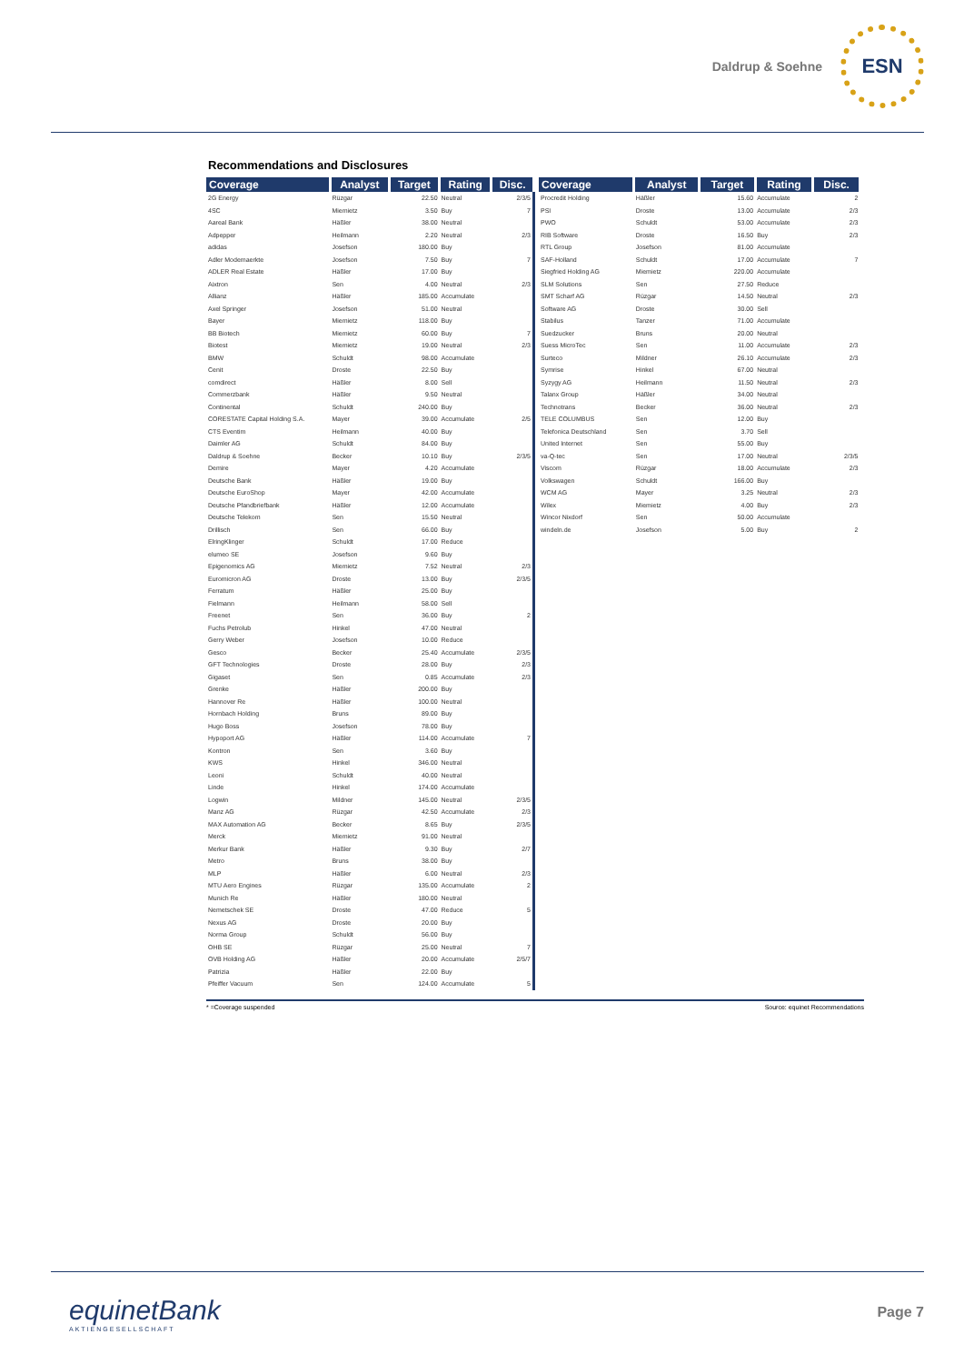Daldrup & Soehne
ESN
Recommendations and Disclosures
| Coverage | Analyst | Target | Rating | Disc. |
| --- | --- | --- | --- | --- |
| 2G Energy | Rüzgar | 22.50 | Neutral | 2/3/5 |
| 4SC | Miemietz | 3.50 | Buy | 7 |
| Aareal Bank | Häßler | 38.00 | Neutral | |
| Adpepper | Heilmann | 2.20 | Neutral | 2/3 |
| adidas | Josefson | 180.00 | Buy | |
| Adler Modemaerkte | Josefson | 7.50 | Buy | 7 |
| ADLER Real Estate | Häßler | 17.00 | Buy | |
| Aixtron | Sen | 4.00 | Neutral | 2/3 |
| Allianz | Häßler | 185.00 | Accumulate | |
| Axel Springer | Josefson | 51.00 | Neutral | |
| Bayer | Miemietz | 118.00 | Buy | |
| BB Biotech | Miemietz | 60.00 | Buy | 7 |
| Biotest | Miemietz | 19.00 | Neutral | 2/3 |
| BMW | Schuldt | 98.00 | Accumulate | |
| Cenit | Droste | 22.50 | Buy | |
| comdirect | Häßler | 8.00 | Sell | |
| Commerzbank | Häßler | 9.50 | Neutral | |
| Continental | Schuldt | 240.00 | Buy | |
| CORESTATE Capital Holding S.A. | Mayer | 39.00 | Accumulate | 2/5 |
| CTS Eventim | Heilmann | 40.00 | Buy | |
| Daimler AG | Schuldt | 84.00 | Buy | |
| Daldrup & Soehne | Becker | 10.10 | Buy | 2/3/5 |
| Demire | Mayer | 4.20 | Accumulate | |
| Deutsche Bank | Häßler | 19.00 | Buy | |
| Deutsche EuroShop | Mayer | 42.00 | Accumulate | |
| Deutsche Pfandbriefbank | Häßler | 12.00 | Accumulate | |
| Deutsche Telekom | Sen | 15.50 | Neutral | |
| Drillisch | Sen | 66.00 | Buy | |
| ElringKlinger | Schuldt | 17.00 | Reduce | |
| elumeo SE | Josefson | 9.60 | Buy | |
| Epigenomics AG | Miemietz | 7.52 | Neutral | 2/3 |
| Euromicron AG | Droste | 13.00 | Buy | 2/3/5 |
| Ferratum | Häßler | 25.00 | Buy | |
| Fielmann | Heilmann | 58.00 | Sell | |
| Freenet | Sen | 36.00 | Buy | 2 |
| Fuchs Petrolub | Hinkel | 47.00 | Neutral | |
| Gerry Weber | Josefson | 10.00 | Reduce | |
| Gesco | Becker | 25.40 | Accumulate | 2/3/5 |
| GFT Technologies | Droste | 28.00 | Buy | 2/3 |
| Gigaset | Sen | 0.85 | Accumulate | 2/3 |
| Grenke | Häßler | 200.00 | Buy | |
| Hannover Re | Häßler | 100.00 | Neutral | |
| Hornbach Holding | Bruns | 89.00 | Buy | |
| Hugo Boss | Josefson | 78.00 | Buy | |
| Hypoport AG | Häßler | 114.00 | Accumulate | 7 |
| Kontron | Sen | 3.60 | Buy | |
| KWS | Hinkel | 346.00 | Neutral | |
| Leoni | Schuldt | 40.00 | Neutral | |
| Linde | Hinkel | 174.00 | Accumulate | |
| Logwin | Mildner | 145.00 | Neutral | 2/3/5 |
| Manz AG | Rüzgar | 42.50 | Accumulate | 2/3 |
| MAX Automation AG | Becker | 8.65 | Buy | 2/3/5 |
| Merck | Miemietz | 91.00 | Neutral | |
| Merkur Bank | Häßler | 9.30 | Buy | 2/7 |
| Metro | Bruns | 38.00 | Buy | |
| MLP | Häßler | 6.00 | Neutral | 2/3 |
| MTU Aero Engines | Rüzgar | 135.00 | Accumulate | 2 |
| Munich Re | Häßler | 180.00 | Neutral | |
| Nemetschek SE | Droste | 47.00 | Reduce | 5 |
| Nexus AG | Droste | 20.00 | Buy | |
| Norma Group | Schuldt | 56.00 | Buy | |
| OHB SE | Rüzgar | 25.00 | Neutral | 7 |
| OVB Holding AG | Häßler | 20.00 | Accumulate | 2/5/7 |
| Patrizia | Häßler | 22.00 | Buy | |
| Pfeiffer Vacuum | Sen | 124.00 | Accumulate | 5 |
| Coverage | Analyst | Target | Rating | Disc. |
| --- | --- | --- | --- | --- |
| Procredit Holding | Häßler | 15.60 | Accumulate | 2 |
| PSI | Droste | 13.00 | Accumulate | 2/3 |
| PWO | Schuldt | 53.00 | Accumulate | 2/3 |
| RIB Software | Droste | 16.50 | Buy | 2/3 |
| RTL Group | Josefson | 81.00 | Accumulate | |
| SAF-Holland | Schuldt | 17.00 | Accumulate | 7 |
| Siegfried Holding AG | Miemietz | 220.00 | Accumulate | |
| SLM Solutions | Sen | 27.50 | Reduce | |
| SMT Scharf AG | Rüzgar | 14.50 | Neutral | 2/3 |
| Software AG | Droste | 30.00 | Sell | |
| Stabilus | Tanzer | 71.00 | Accumulate | |
| Suedzucker | Bruns | 20.00 | Neutral | |
| Suess MicroTec | Sen | 11.00 | Accumulate | 2/3 |
| Surteco | Mildner | 26.10 | Accumulate | 2/3 |
| Symrise | Hinkel | 67.00 | Neutral | |
| Syzygy AG | Heilmann | 11.50 | Neutral | 2/3 |
| Talanx Group | Häßler | 34.00 | Neutral | |
| Technotrans | Becker | 36.00 | Neutral | 2/3 |
| TELE COLUMBUS | Sen | 12.00 | Buy | |
| Telefonica Deutschland | Sen | 3.70 | Sell | |
| United Internet | Sen | 55.00 | Buy | |
| va-Q-tec | Sen | 17.00 | Neutral | 2/3/5 |
| Viscom | Rüzgar | 18.00 | Accumulate | 2/3 |
| Volkswagen | Schuldt | 166.00 | Buy | |
| WCM AG | Mayer | 3.25 | Neutral | 2/3 |
| Wilex | Miemietz | 4.00 | Buy | 2/3 |
| Wincor Nixdorf | Sen | 50.00 | Accumulate | |
| windeln.de | Josefson | 5.00 | Buy | 2 |
* =Coverage suspended Source: equinet Recommendations
equinetBank
AKTIENGESELLSCHAFT
Page 7